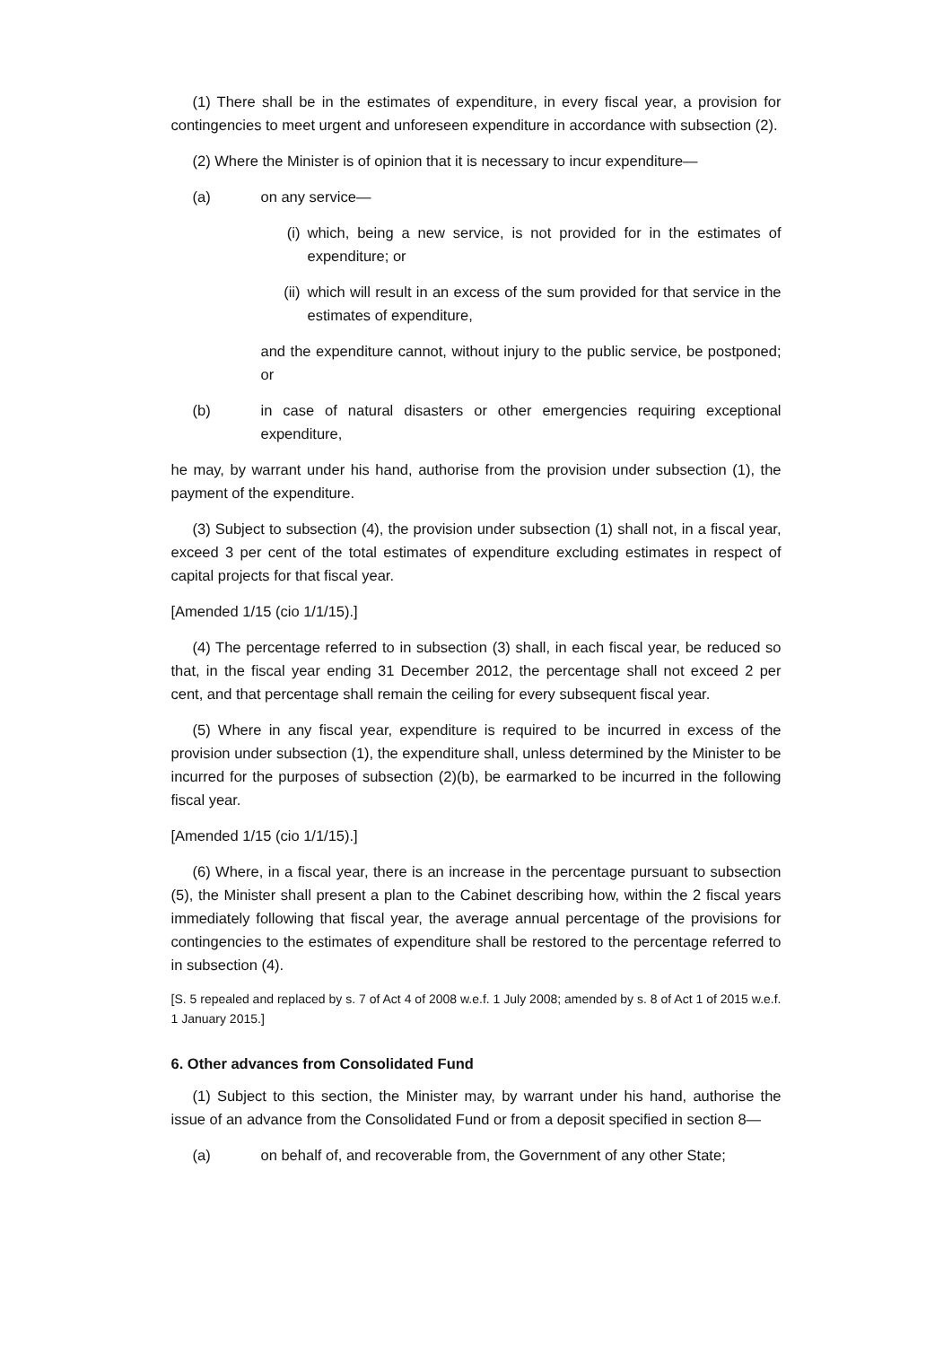(1) There shall be in the estimates of expenditure, in every fiscal year, a provision for contingencies to meet urgent and unforeseen expenditure in accordance with subsection (2).
(2) Where the Minister is of opinion that it is necessary to incur expenditure—
(a) on any service—
(i) which, being a new service, is not provided for in the estimates of expenditure; or
(ii) which will result in an excess of the sum provided for that service in the estimates of expenditure,
and the expenditure cannot, without injury to the public service, be postponed; or
(b) in case of natural disasters or other emergencies requiring exceptional expenditure,
he may, by warrant under his hand, authorise from the provision under subsection (1), the payment of the expenditure.
(3) Subject to subsection (4), the provision under subsection (1) shall not, in a fiscal year, exceed 3 per cent of the total estimates of expenditure excluding estimates in respect of capital projects for that fiscal year.
[Amended 1/15 (cio 1/1/15).]
(4) The percentage referred to in subsection (3) shall, in each fiscal year, be reduced so that, in the fiscal year ending 31 December 2012, the percentage shall not exceed 2 per cent, and that percentage shall remain the ceiling for every subsequent fiscal year.
(5) Where in any fiscal year, expenditure is required to be incurred in excess of the provision under subsection (1), the expenditure shall, unless determined by the Minister to be incurred for the purposes of subsection (2)(b), be earmarked to be incurred in the following fiscal year.
[Amended 1/15 (cio 1/1/15).]
(6) Where, in a fiscal year, there is an increase in the percentage pursuant to subsection (5), the Minister shall present a plan to the Cabinet describing how, within the 2 fiscal years immediately following that fiscal year, the average annual percentage of the provisions for contingencies to the estimates of expenditure shall be restored to the percentage referred to in subsection (4).
[S. 5 repealed and replaced by s. 7 of Act 4 of 2008 w.e.f. 1 July 2008; amended by s. 8 of Act 1 of 2015 w.e.f. 1 January 2015.]
6. Other advances from Consolidated Fund
(1) Subject to this section, the Minister may, by warrant under his hand, authorise the issue of an advance from the Consolidated Fund or from a deposit specified in section 8—
(a) on behalf of, and recoverable from, the Government of any other State;